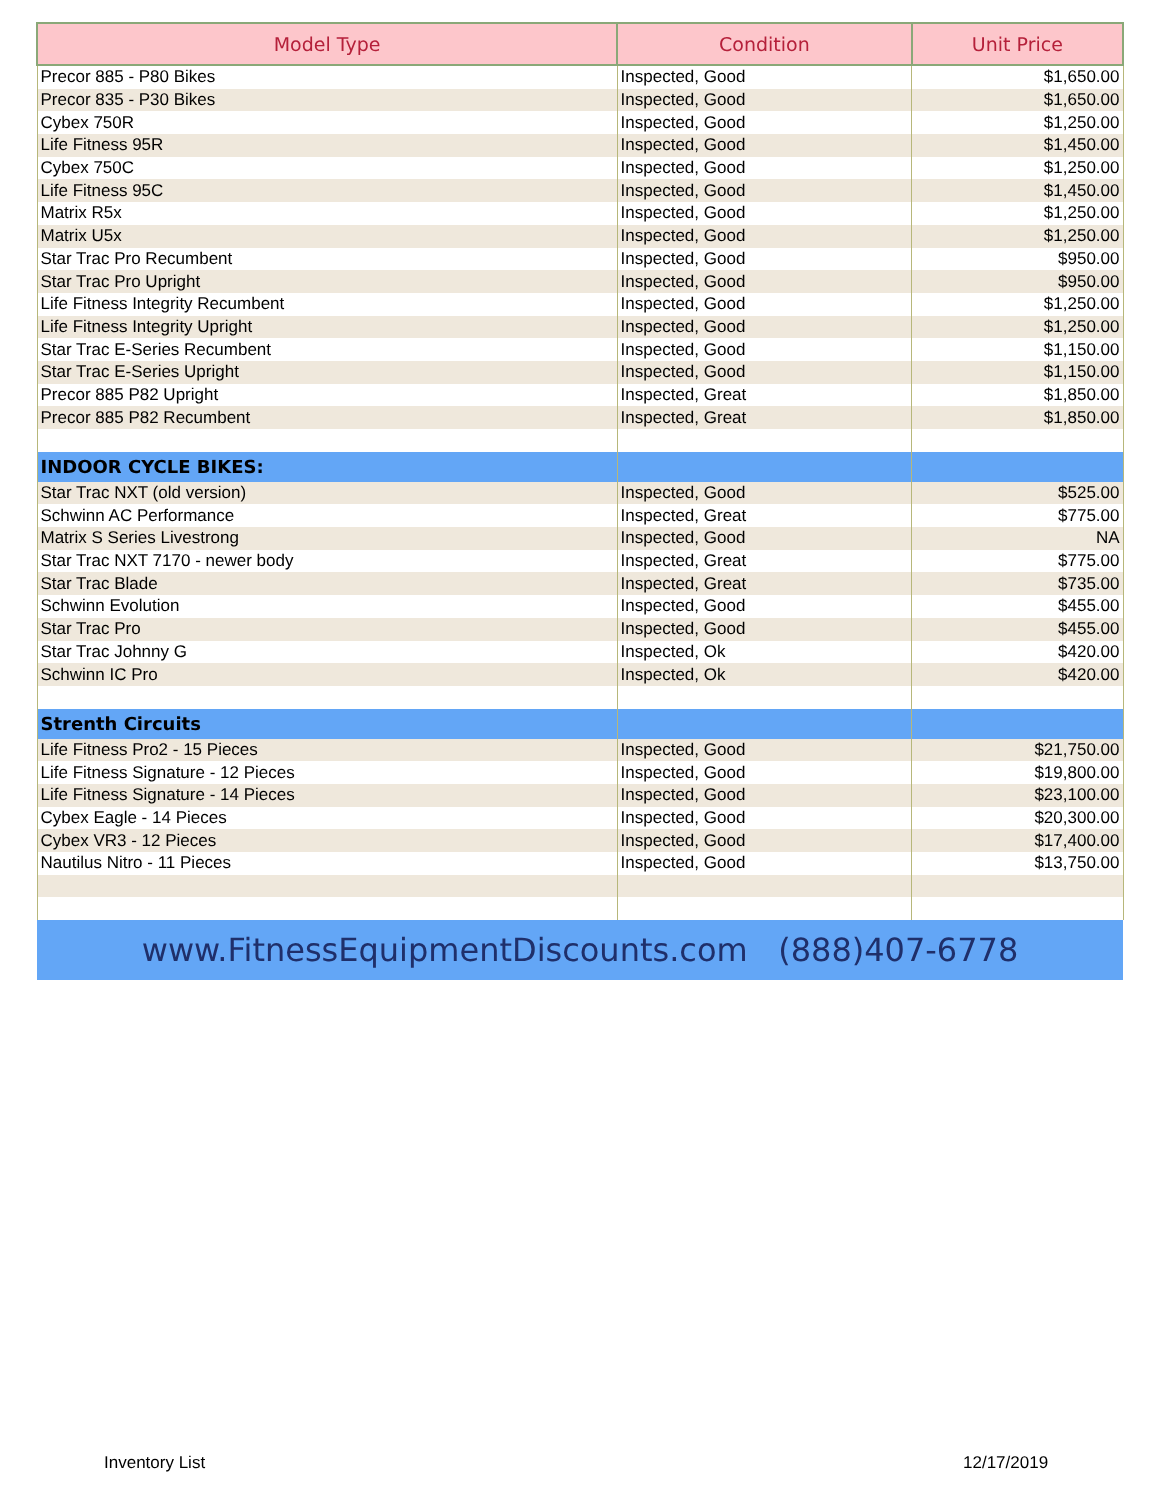| Model Type | Condition | Unit Price |
| --- | --- | --- |
| Precor 885 - P80 Bikes | Inspected, Good | $1,650.00 |
| Precor 835 - P30 Bikes | Inspected, Good | $1,650.00 |
| Cybex 750R | Inspected, Good | $1,250.00 |
| Life Fitness 95R | Inspected, Good | $1,450.00 |
| Cybex 750C | Inspected, Good | $1,250.00 |
| Life Fitness 95C | Inspected, Good | $1,450.00 |
| Matrix R5x | Inspected, Good | $1,250.00 |
| Matrix U5x | Inspected, Good | $1,250.00 |
| Star Trac Pro Recumbent | Inspected, Good | $950.00 |
| Star Trac Pro Upright | Inspected, Good | $950.00 |
| Life Fitness Integrity Recumbent | Inspected, Good | $1,250.00 |
| Life Fitness Integrity Upright | Inspected, Good | $1,250.00 |
| Star Trac E-Series Recumbent | Inspected, Good | $1,150.00 |
| Star Trac E-Series Upright | Inspected, Good | $1,150.00 |
| Precor 885 P82 Upright | Inspected, Great | $1,850.00 |
| Precor 885 P82 Recumbent | Inspected, Great | $1,850.00 |
| INDOOR CYCLE BIKES: | | |
| Star Trac NXT (old version) | Inspected, Good | $525.00 |
| Schwinn AC Performance | Inspected, Great | $775.00 |
| Matrix S Series Livestrong | Inspected, Good | NA |
| Star Trac NXT 7170 - newer body | Inspected, Great | $775.00 |
| Star Trac Blade | Inspected, Great | $735.00 |
| Schwinn Evolution | Inspected, Good | $455.00 |
| Star Trac Pro | Inspected, Good | $455.00 |
| Star Trac Johnny G | Inspected, Ok | $420.00 |
| Schwinn IC Pro | Inspected, Ok | $420.00 |
| Strenth Circuits | | |
| Life Fitness Pro2 - 15 Pieces | Inspected, Good | $21,750.00 |
| Life Fitness Signature - 12 Pieces | Inspected, Good | $19,800.00 |
| Life Fitness Signature - 14 Pieces | Inspected, Good | $23,100.00 |
| Cybex Eagle - 14 Pieces | Inspected, Good | $20,300.00 |
| Cybex VR3 - 12 Pieces | Inspected, Good | $17,400.00 |
| Nautilus Nitro - 11 Pieces | Inspected, Good | $13,750.00 |
| www.FitnessEquipmentDiscounts.com (888)407-6778 | | |
Inventory List 12/17/2019